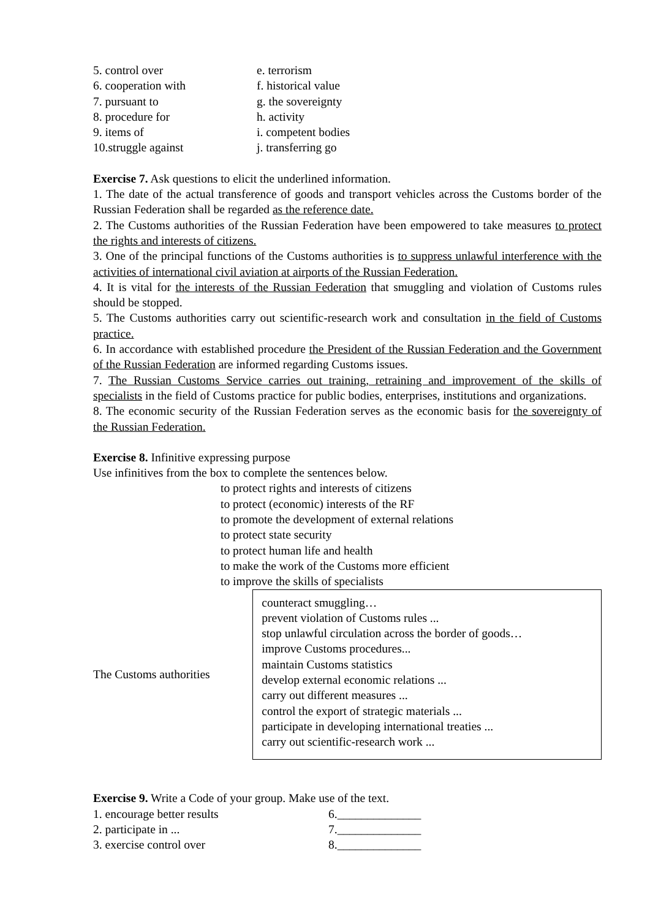5. control over e. terrorism
6. cooperation with f. historical value
7. pursuant to g. the sovereignty
8. procedure for h. activity
9. items of i. competent bodies
10.struggle against j. transferring go
Exercise 7. Ask questions to elicit the underlined information.
1. The date of the actual transference of goods and transport vehicles across the Customs border of the Russian Federation shall be regarded as the reference date.
2. The Customs authorities of the Russian Federation have been empowered to take measures to protect the rights and interests of citizens.
3. One of the principal functions of the Customs authorities is to suppress unlawful interference with the activities of international civil aviation at airports of the Russian Federation.
4. It is vital for the interests of the Russian Federation that smuggling and violation of Customs rules should be stopped.
5. The Customs authorities carry out scientific-research work and consultation in the field of Customs practice.
6. In accordance with established procedure the President of the Russian Federation and the Government of the Russian Federation are informed regarding Customs issues.
7. The Russian Customs Service carries out training, retraining and improvement of the skills of specialists in the field of Customs practice for public bodies, enterprises, institutions and organizations.
8. The economic security of the Russian Federation serves as the economic basis for the sovereignty of the Russian Federation.
Exercise 8. Infinitive expressing purpose
Use infinitives from the box to complete the sentences below.
to protect rights and interests of citizens
to protect (economic) interests of the RF
to promote the development of external relations
to protect state security
to protect human life and health
to make the work of the Customs more efficient
to improve the skills of specialists
The Customs authorities
counteract smuggling…
prevent violation of Customs rules ...
stop unlawful circulation across the border of goods…
improve Customs procedures...
maintain Customs statistics
develop external economic relations ...
carry out different measures ...
control the export of strategic materials ...
participate in developing international treaties ...
carry out scientific-research work ...
Exercise 9. Write a Code of your group. Make use of the text.
1. encourage better results 6.______________
2. participate in ... 7.______________
3. exercise control over 8.______________